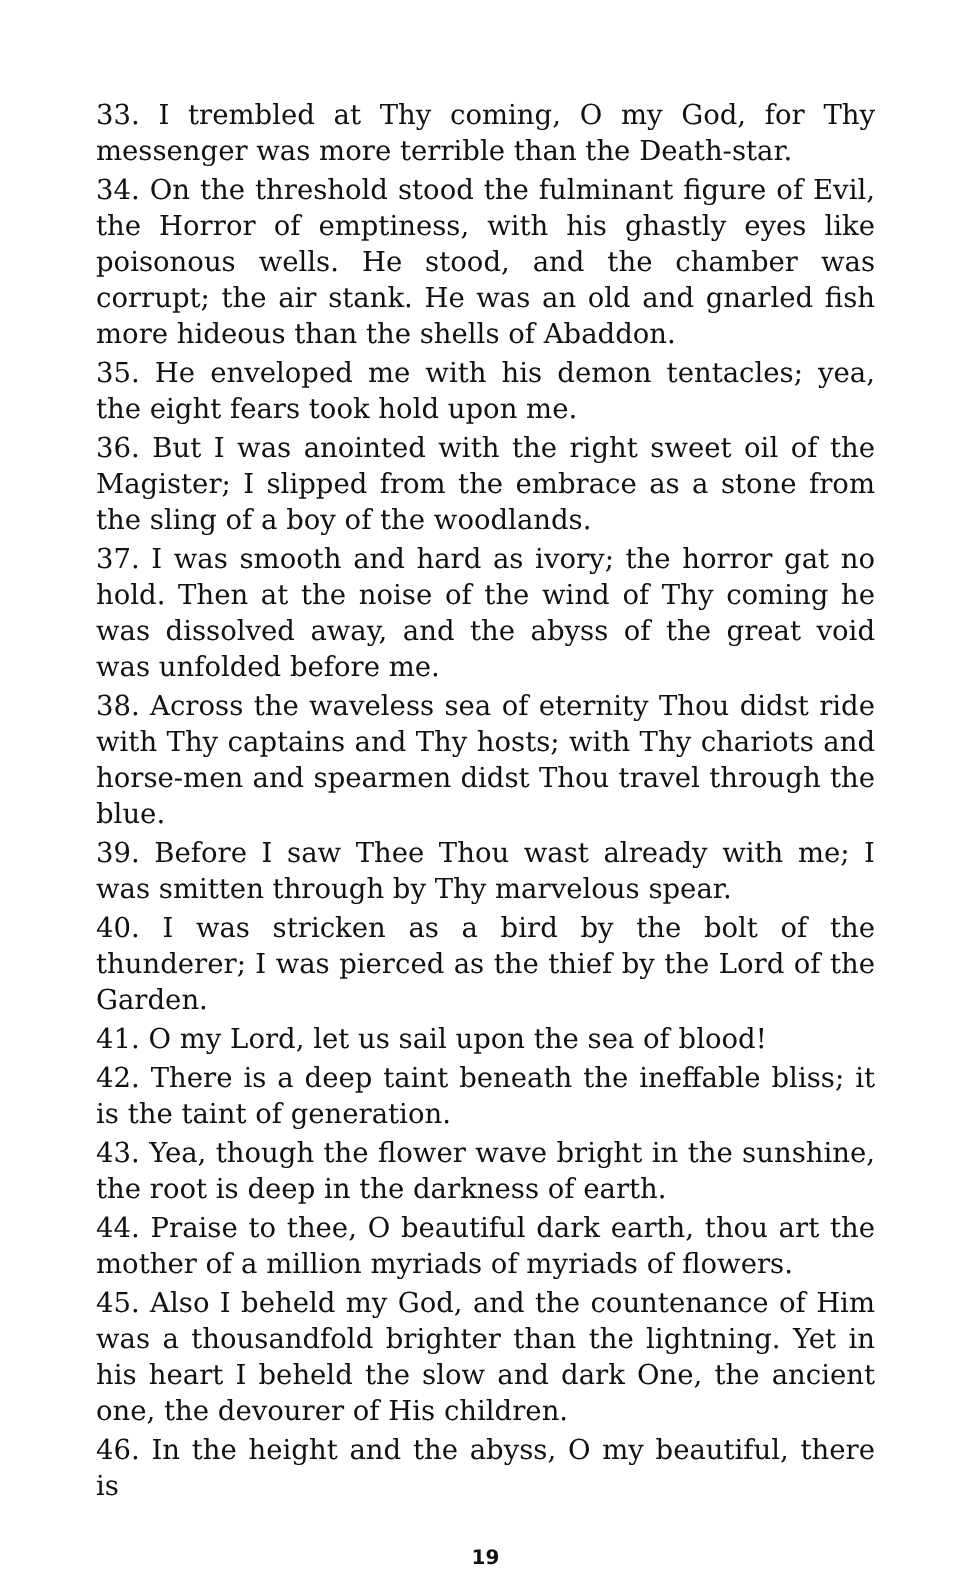33. I trembled at Thy coming, O my God, for Thy messenger was more terrible than the Death-star.
34. On the threshold stood the fulminant figure of Evil, the Horror of emptiness, with his ghastly eyes like poisonous wells. He stood, and the chamber was corrupt; the air stank. He was an old and gnarled fish more hideous than the shells of Abaddon.
35. He enveloped me with his demon tentacles; yea, the eight fears took hold upon me.
36. But I was anointed with the right sweet oil of the Magister; I slipped from the embrace as a stone from the sling of a boy of the woodlands.
37. I was smooth and hard as ivory; the horror gat no hold. Then at the noise of the wind of Thy coming he was dissolved away, and the abyss of the great void was unfolded before me.
38. Across the waveless sea of eternity Thou didst ride with Thy captains and Thy hosts; with Thy chariots and horse-men and spearmen didst Thou travel through the blue.
39. Before I saw Thee Thou wast already with me; I was smitten through by Thy marvelous spear.
40. I was stricken as a bird by the bolt of the thunderer; I was pierced as the thief by the Lord of the Garden.
41. O my Lord, let us sail upon the sea of blood!
42. There is a deep taint beneath the ineffable bliss; it is the taint of generation.
43. Yea, though the flower wave bright in the sunshine, the root is deep in the darkness of earth.
44. Praise to thee, O beautiful dark earth, thou art the mother of a million myriads of myriads of flowers.
45. Also I beheld my God, and the countenance of Him was a thousandfold brighter than the lightning. Yet in his heart I beheld the slow and dark One, the ancient one, the devourer of His children.
46. In the height and the abyss, O my beautiful, there is
19